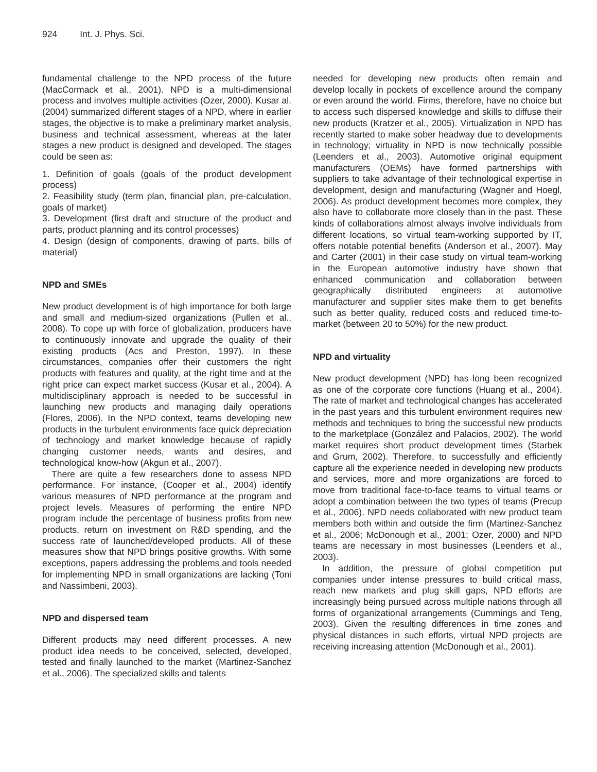924 Int. J. Phys. Sci.
fundamental challenge to the NPD process of the future (MacCormack et al., 2001). NPD is a multi-dimensional process and involves multiple activities (Ozer, 2000). Kusar al. (2004) summarized different stages of a NPD, where in earlier stages, the objective is to make a preliminary market analysis, business and technical assessment, whereas at the later stages a new product is designed and developed. The stages could be seen as:
1. Definition of goals (goals of the product development process)
2. Feasibility study (term plan, financial plan, pre-calculation, goals of market)
3. Development (first draft and structure of the product and parts, product planning and its control processes)
4. Design (design of components, drawing of parts, bills of material)
NPD and SMEs
New product development is of high importance for both large and small and medium-sized organizations (Pullen et al., 2008). To cope up with force of globalization, producers have to continuously innovate and upgrade the quality of their existing products (Acs and Preston, 1997). In these circumstances, companies offer their customers the right products with features and quality, at the right time and at the right price can expect market success (Kusar et al., 2004). A multidisciplinary approach is needed to be successful in launching new products and managing daily operations (Flores, 2006). In the NPD context, teams developing new products in the turbulent environments face quick depreciation of technology and market knowledge because of rapidly changing customer needs, wants and desires, and technological know-how (Akgun et al., 2007).
There are quite a few researchers done to assess NPD performance. For instance, (Cooper et al., 2004) identify various measures of NPD performance at the program and project levels. Measures of performing the entire NPD program include the percentage of business profits from new products, return on investment on R&D spending, and the success rate of launched/developed products. All of these measures show that NPD brings positive growths. With some exceptions, papers addressing the problems and tools needed for implementing NPD in small organizations are lacking (Toni and Nassimbeni, 2003).
NPD and dispersed team
Different products may need different processes. A new product idea needs to be conceived, selected, developed, tested and finally launched to the market (Martinez-Sanchez et al., 2006). The specialized skills and talents
needed for developing new products often remain and develop locally in pockets of excellence around the company or even around the world. Firms, therefore, have no choice but to access such dispersed knowledge and skills to diffuse their new products (Kratzer et al., 2005). Virtualization in NPD has recently started to make sober headway due to developments in technology; virtuality in NPD is now technically possible (Leenders et al., 2003). Automotive original equipment manufacturers (OEMs) have formed partnerships with suppliers to take advantage of their technological expertise in development, design and manufacturing (Wagner and Hoegl, 2006). As product development becomes more complex, they also have to collaborate more closely than in the past. These kinds of collaborations almost always involve individuals from different locations, so virtual team-working supported by IT, offers notable potential benefits (Anderson et al., 2007). May and Carter (2001) in their case study on virtual team-working in the European automotive industry have shown that enhanced communication and collaboration between geographically distributed engineers at automotive manufacturer and supplier sites make them to get benefits such as better quality, reduced costs and reduced time-to-market (between 20 to 50%) for the new product.
NPD and virtuality
New product development (NPD) has long been recognized as one of the corporate core functions (Huang et al., 2004). The rate of market and technological changes has accelerated in the past years and this turbulent environment requires new methods and techniques to bring the successful new products to the marketplace (González and Palacios, 2002). The world market requires short product development times (Starbek and Grum, 2002). Therefore, to successfully and efficiently capture all the experience needed in developing new products and services, more and more organizations are forced to move from traditional face-to-face teams to virtual teams or adopt a combination between the two types of teams (Precup et al., 2006). NPD needs collaborated with new product team members both within and outside the firm (Martinez-Sanchez et al., 2006; McDonough et al., 2001; Ozer, 2000) and NPD teams are necessary in most businesses (Leenders et al., 2003).
In addition, the pressure of global competition put companies under intense pressures to build critical mass, reach new markets and plug skill gaps, NPD efforts are increasingly being pursued across multiple nations through all forms of organizational arrangements (Cummings and Teng, 2003). Given the resulting differences in time zones and physical distances in such efforts, virtual NPD projects are receiving increasing attention (McDonough et al., 2001).